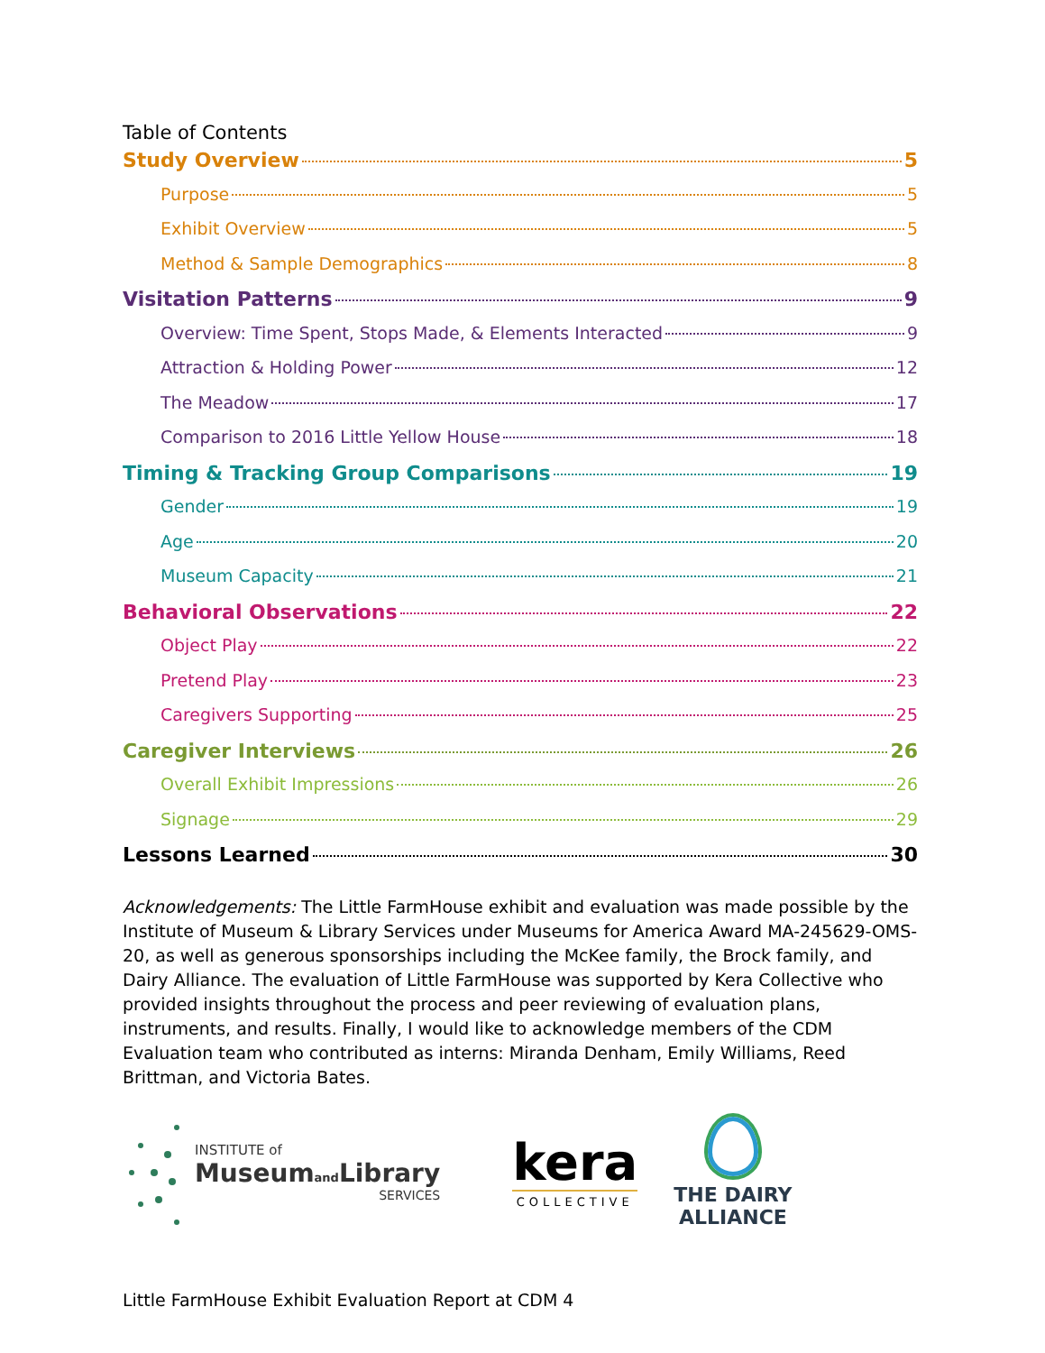Table of Contents
Study Overview 5
Purpose 5
Exhibit Overview 5
Method & Sample Demographics 8
Visitation Patterns 9
Overview: Time Spent, Stops Made, & Elements Interacted 9
Attraction & Holding Power 12
The Meadow 17
Comparison to 2016 Little Yellow House 18
Timing & Tracking Group Comparisons 19
Gender 19
Age 20
Museum Capacity 21
Behavioral Observations 22
Object Play 22
Pretend Play 23
Caregivers Supporting 25
Caregiver Interviews 26
Overall Exhibit Impressions 26
Signage 29
Lessons Learned 30
Acknowledgements: The Little FarmHouse exhibit and evaluation was made possible by the Institute of Museum & Library Services under Museums for America Award MA-245629-OMS-20, as well as generous sponsorships including the McKee family, the Brock family, and Dairy Alliance. The evaluation of Little FarmHouse was supported by Kera Collective who provided insights throughout the process and peer reviewing of evaluation plans, instruments, and results. Finally, I would like to acknowledge members of the CDM Evaluation team who contributed as interns: Miranda Denham, Emily Williams, Reed Brittman, and Victoria Bates.
INSTITUTE of
Museumand Library
SERVICES
kera
COLLECTIVE
THE DAIRY
ALLIANCE
Little FarmHouse Exhibit Evaluation Report at CDM 4